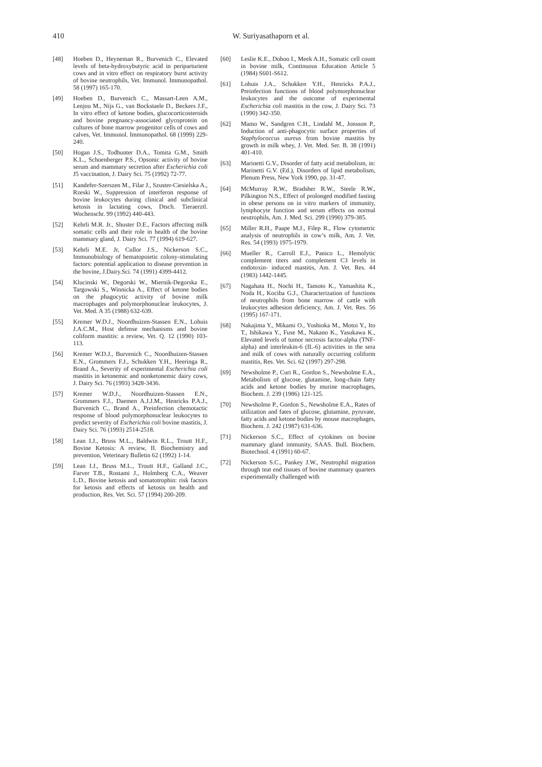410
W. Suriyasathaporn et al.
[48] Hoeben D., Heyneman R., Burvenich C., Elevated levels of beta-hydroxybutyric acid in periparturient cows and in vitro effect on respiratory burst activity of bovine neutrophils, Vet. Immunol. Immunopathol. 58 (1997) 165-170.
[49] Hoeben D., Burvenich C., Massart-Leen A.M., Lenjou M., Nijs G., van Bockstaele D., Beckers J.F., In vitro effect of ketone bodies, glucocorticosteroids and bovine pregnancy-associated glycoprotein on cultures of bone marrow progenitor cells of cows and calves, Vet. Immunol. Immunopathol. 68 (1999) 229-240.
[50] Hogan J.S., Todhunter D.A., Tomita G.M., Smith K.L., Schoenberger P.S., Opsonic activity of bovine serum and mammary secretion after Escherichia coli J5 vaccination, J. Dairy Sci. 75 (1992) 72-77.
[51] Kandefer-Szerszen M., Filar J., Szuster-Ciesielska A., Rzeski W., Suppression of interferon response of bovine leukocytes during clinical and subclinical ketosis in lactating cows, Dtsch. Tieraerztl. Wochenschr. 99 (1992) 440-443.
[52] Kehrli M.R. Jr., Shuster D.E., Factors affecting milk somatic cells and their role in health of the bovine mammary gland, J. Dairy Sci. 77 (1994) 619-627.
[53] Kehrli M.E. Jr, Cullor J.S., Nickerson S.C., Immunobiology of hematopoietic colony-stimulating factors: potential application to disease prevention in the bovine, J.Dairy.Sci. 74 (1991) 4399-4412.
[54] Klucinski W., Degorski W., Miernik-Degorska E., Targowski S., Winnicka A., Effect of ketone bodies on the phagocytic activity of bovine milk macrophages and polymorphonuclear leukocytes, J. Vet. Med. A 35 (1988) 632-639.
[55] Kremer W.D.J., Noordhuizen-Stassen E.N., Lohuis J.A.C.M., Host defense mechanisms and bovine coliform mastitis: a review, Vet. Q. 12 (1990) 103-113.
[56] Kremer W.D.J., Burvenich C., Noordhuizen-Stassen E.N., Grommers F.J., Schukken Y.H., Heeringa R., Brand A., Severity of experimental Escherichia coli mastitis in ketonemic and nonketonemic dairy cows, J. Dairy Sci. 76 (1993) 3428-3436.
[57] Kremer W.D.J., Noordhuizen-Stassen E.N., Grommers F.J., Daemen A.J.J.M., Henricks P.A.J., Burvenich C., Brand A., Preinfection chemotactic response of blood polymorphonuclear leukocytes to predict severity of Escherichia coli bovine mastitis, J. Dairy Sci. 76 (1993) 2514-2518.
[58] Lean I.J., Bruss M.L., Baldwin R.L., Troutt H.F., Bovine Ketosis: A review, II. Biochemistry and prevention, Veterinary Bulletin 62 (1992) 1-14.
[59] Lean I.J., Bruss M.L., Troutt H.F., Galland J.C., Farver T.B., Rostami J., Holmberg C.A., Weaver L.D., Bovine ketosis and somatotrophin: risk factors for ketosis and effects of ketosis on health and production, Res. Vet. Sci. 57 (1994) 200-209.
[60] Leslie K.E., Dohoo I., Meek A.H., Somatic cell count in bovine milk, Continuous Education Article 5 (1984) S601-S612.
[61] Lohuis J.A., Schukken Y.H., Henricks P.A.J., Preinfection functions of blood polymorphonuclear leukocytes and the outcome of experimental Escherichia coli mastitis in the cow, J. Dairy Sci. 73 (1990) 342-350.
[62] Mamo W., Sandgren C.H., Lindahl M., Jonsson P., Induction of anti-phagocytic surface properties of Staphylococcus aureus from bovine mastitis by growth in milk whey, J. Vet. Med. Ser. B. 38 (1991) 401-410.
[63] Marinetti G.V., Disorder of fatty acid metabolism, in: Marinetti G.V. (Ed.), Disorders of lipid metabolism, Plenum Press, New York 1990, pp. 31-47.
[64] McMurray R.W., Bradsher R.W., Steele R.W., Pilkington N.S., Effect of prolonged modified fasting in obese persons on in vitro markers of immunity, lymphocyte function and serum effects on normal neutrophils, Am. J. Med. Sci. 299 (1990) 379-385.
[65] Miller R.H., Paape M.J., Filep R., Flow cytometric analysis of neutrophils in cow’s milk, Am. J. Vet. Res. 54 (1993) 1975-1979.
[66] Mueller R., Carroll E.J., Panico L., Hemolytic complement titers and complement C3 levels in endotoxin- induced mastitis, Am. J. Vet. Res. 44 (1983) 1442-1445.
[67] Nagahata H., Nochi H., Tamoto K., Yamashita K., Noda H., Kociba G.J., Characterization of functions of neutrophils from bone marrow of cattle with leukocytes adhesion deficiency, Am. J. Vet. Res. 56 (1995) 167-171.
[68] Nakajima Y., Mikami O., Yoshioka M., Motoi Y., Ito T., Ishikawa Y., Fuse M., Nakano K., Yasukawa K., Elevated levels of tumor necrosis factor-alpha (TNF-alpha) and interleukin-6 (IL-6) activities in the sera and milk of cows with naturally occurring coliform mastitis, Res. Vet. Sci. 62 (1997) 297-298.
[69] Newsholme P., Curi R., Gordon S., Newsholme E.A., Metabolism of glucose, glutamine, long-chain fatty acids and ketone bodies by murine macrophages, Biochem. J. 239 (1986) 121-125.
[70] Newsholme P., Gordon S., Newsholme E.A., Rates of utilization and fates of glucose, glutamine, pyruvate, fatty acids and ketone bodies by mouse macrophages, Biochem. J. 242 (1987) 631-636.
[71] Nickerson S.C., Effect of cytokines on bovine mammary gland immunity, SAAS. Bull. Biochem. Biotechnol. 4 (1991) 60-67.
[72] Nickerson S.C., Pankey J.W., Neutrophil migration through teat end tissues of bovine mammary quarters experimentally challenged with